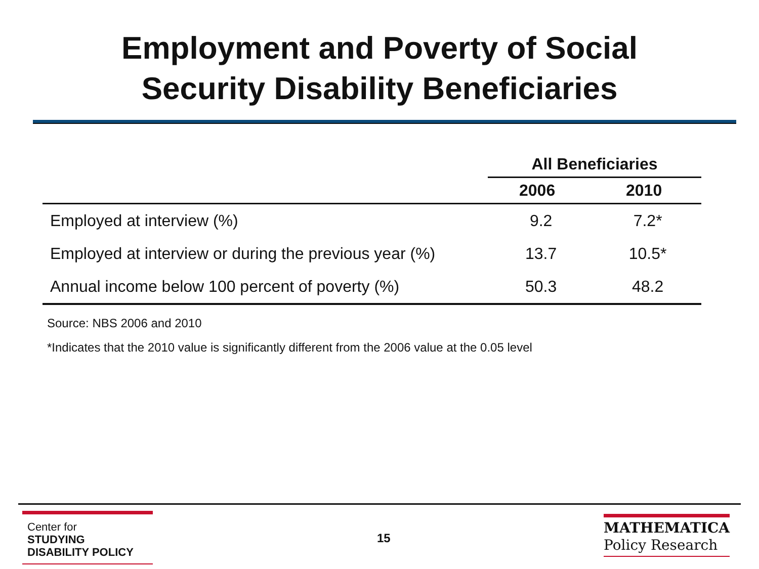Employment and Poverty of Social
Security Disability Beneficiaries
| | All Beneficiaries | |
| --- | --- | --- |
| | 2006 | 2010 |
| Employed at interview (%) | 9.2 | 7.2* |
| Employed at interview or during the previous year (%) | 13.7 | 10.5* |
| Annual income below 100 percent of poverty (%) | 50.3 | 48.2 |
Source: NBS 2006 and 2010
*Indicates that the 2010 value is significantly different from the 2006 value at the 0.05 level
Center for
STUDYING
DISABILITY POLICY
15
MATHEMATICA
Policy Research